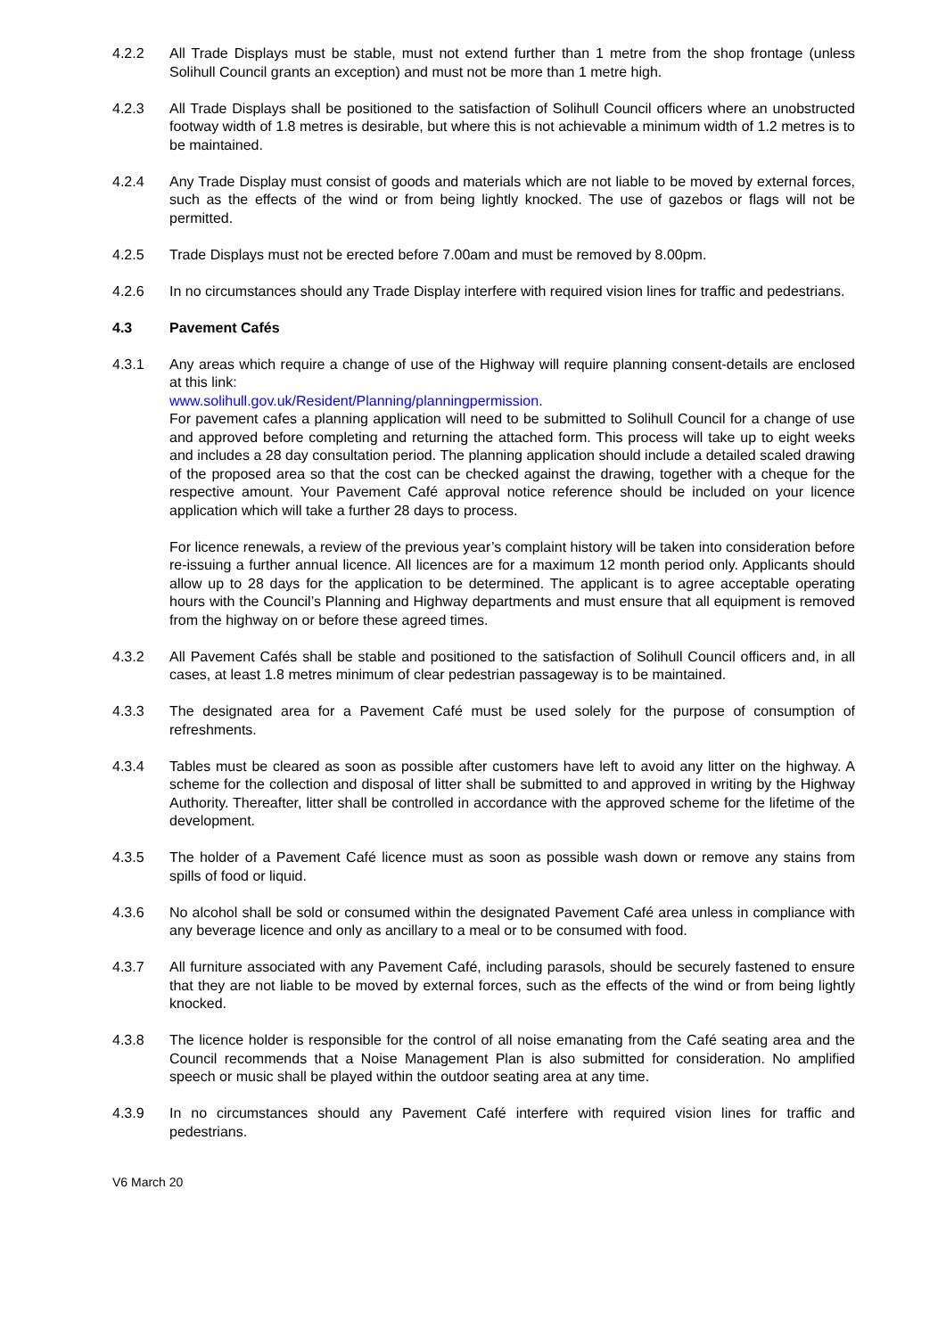4.2.2 All Trade Displays must be stable, must not extend further than 1 metre from the shop frontage (unless Solihull Council grants an exception) and must not be more than 1 metre high.
4.2.3 All Trade Displays shall be positioned to the satisfaction of Solihull Council officers where an unobstructed footway width of 1.8 metres is desirable, but where this is not achievable a minimum width of 1.2 metres is to be maintained.
4.2.4 Any Trade Display must consist of goods and materials which are not liable to be moved by external forces, such as the effects of the wind or from being lightly knocked. The use of gazebos or flags will not be permitted.
4.2.5 Trade Displays must not be erected before 7.00am and must be removed by 8.00pm.
4.2.6 In no circumstances should any Trade Display interfere with required vision lines for traffic and pedestrians.
4.3 Pavement Cafés
4.3.1 Any areas which require a change of use of the Highway will require planning consent-details are enclosed at this link:
www.solihull.gov.uk/Resident/Planning/planningpermission.
For pavement cafes a planning application will need to be submitted to Solihull Council for a change of use and approved before completing and returning the attached form. This process will take up to eight weeks and includes a 28 day consultation period. The planning application should include a detailed scaled drawing of the proposed area so that the cost can be checked against the drawing, together with a cheque for the respective amount. Your Pavement Café approval notice reference should be included on your licence application which will take a further 28 days to process.
For licence renewals, a review of the previous year’s complaint history will be taken into consideration before re-issuing a further annual licence. All licences are for a maximum 12 month period only. Applicants should allow up to 28 days for the application to be determined. The applicant is to agree acceptable operating hours with the Council’s Planning and Highway departments and must ensure that all equipment is removed from the highway on or before these agreed times.
4.3.2 All Pavement Cafés shall be stable and positioned to the satisfaction of Solihull Council officers and, in all cases, at least 1.8 metres minimum of clear pedestrian passageway is to be maintained.
4.3.3 The designated area for a Pavement Café must be used solely for the purpose of consumption of refreshments.
4.3.4 Tables must be cleared as soon as possible after customers have left to avoid any litter on the highway. A scheme for the collection and disposal of litter shall be submitted to and approved in writing by the Highway Authority. Thereafter, litter shall be controlled in accordance with the approved scheme for the lifetime of the development.
4.3.5 The holder of a Pavement Café licence must as soon as possible wash down or remove any stains from spills of food or liquid.
4.3.6 No alcohol shall be sold or consumed within the designated Pavement Café area unless in compliance with any beverage licence and only as ancillary to a meal or to be consumed with food.
4.3.7 All furniture associated with any Pavement Café, including parasols, should be securely fastened to ensure that they are not liable to be moved by external forces, such as the effects of the wind or from being lightly knocked.
4.3.8 The licence holder is responsible for the control of all noise emanating from the Café seating area and the Council recommends that a Noise Management Plan is also submitted for consideration. No amplified speech or music shall be played within the outdoor seating area at any time.
4.3.9 In no circumstances should any Pavement Café interfere with required vision lines for traffic and pedestrians.
V6 March 20